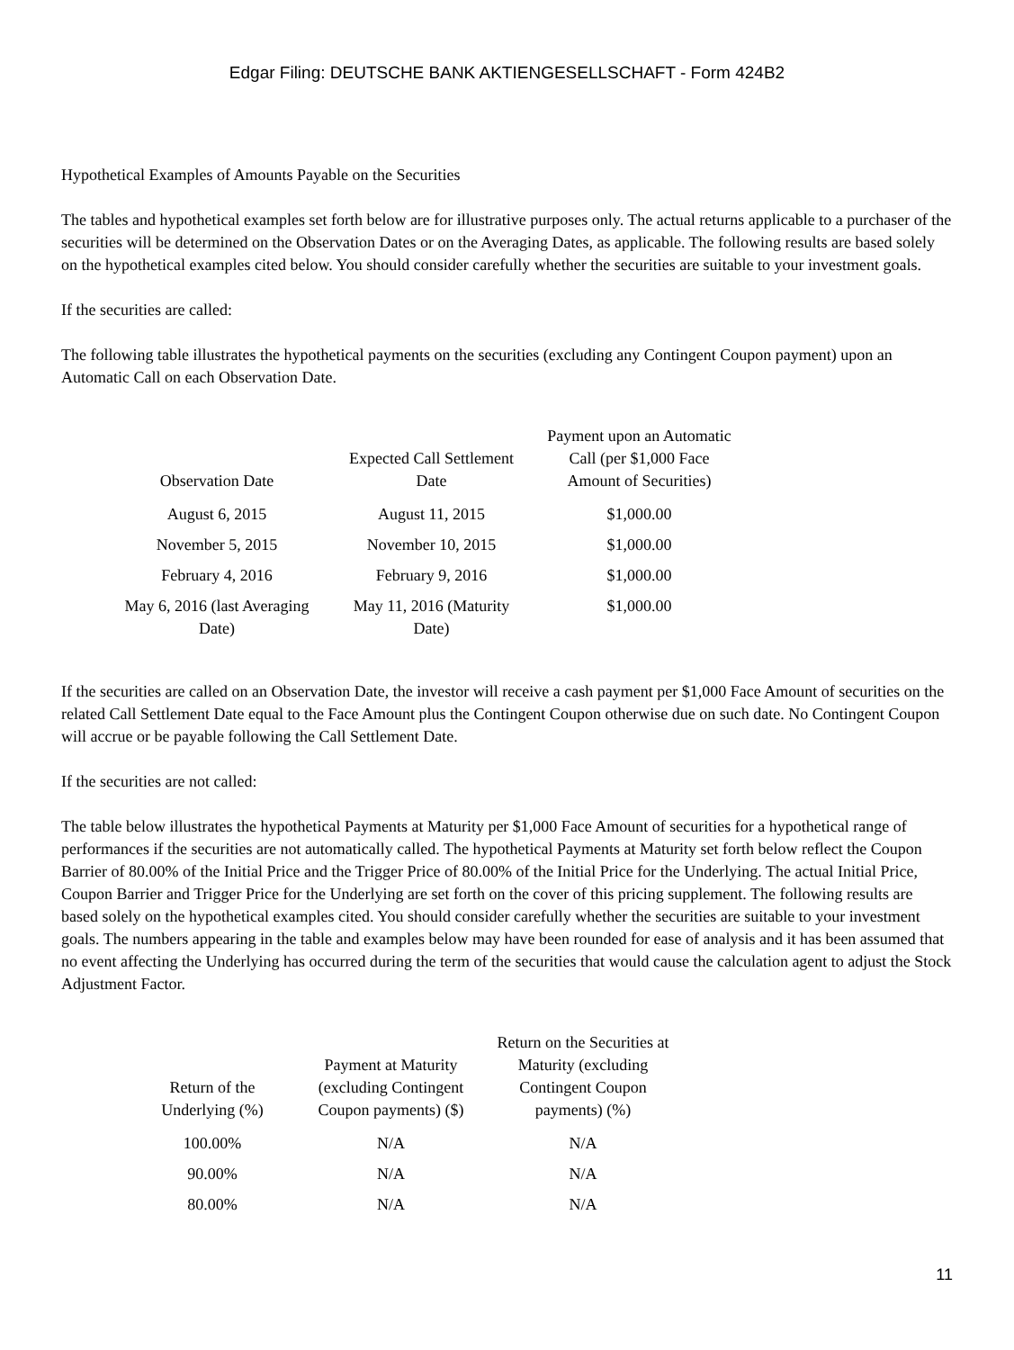Edgar Filing: DEUTSCHE BANK AKTIENGESELLSCHAFT - Form 424B2
Hypothetical Examples of Amounts Payable on the Securities
The tables and hypothetical examples set forth below are for illustrative purposes only. The actual returns applicable to a purchaser of the securities will be determined on the Observation Dates or on the Averaging Dates, as applicable. The following results are based solely on the hypothetical examples cited below. You should consider carefully whether the securities are suitable to your investment goals.
If the securities are called:
The following table illustrates the hypothetical payments on the securities (excluding any Contingent Coupon payment) upon an Automatic Call on each Observation Date.
| Observation Date | Expected Call Settlement Date | Payment upon an Automatic Call (per $1,000 Face Amount of Securities) |
| --- | --- | --- |
| August 6, 2015 | August 11, 2015 | $1,000.00 |
| November 5, 2015 | November 10, 2015 | $1,000.00 |
| February 4, 2016 | February 9, 2016 | $1,000.00 |
| May 6, 2016 (last Averaging Date) | May 11, 2016 (Maturity Date) | $1,000.00 |
If the securities are called on an Observation Date, the investor will receive a cash payment per $1,000 Face Amount of securities on the related Call Settlement Date equal to the Face Amount plus the Contingent Coupon otherwise due on such date. No Contingent Coupon will accrue or be payable following the Call Settlement Date.
If the securities are not called:
The table below illustrates the hypothetical Payments at Maturity per $1,000 Face Amount of securities for a hypothetical range of performances if the securities are not automatically called. The hypothetical Payments at Maturity set forth below reflect the Coupon Barrier of 80.00% of the Initial Price and the Trigger Price of 80.00% of the Initial Price for the Underlying. The actual Initial Price, Coupon Barrier and Trigger Price for the Underlying are set forth on the cover of this pricing supplement. The following results are based solely on the hypothetical examples cited. You should consider carefully whether the securities are suitable to your investment goals. The numbers appearing in the table and examples below may have been rounded for ease of analysis and it has been assumed that no event affecting the Underlying has occurred during the term of the securities that would cause the calculation agent to adjust the Stock Adjustment Factor.
| Return of the Underlying (%) | Payment at Maturity (excluding Contingent Coupon payments) ($) | Return on the Securities at Maturity (excluding Contingent Coupon payments) (%) |
| --- | --- | --- |
| 100.00% | N/A | N/A |
| 90.00% | N/A | N/A |
| 80.00% | N/A | N/A |
11